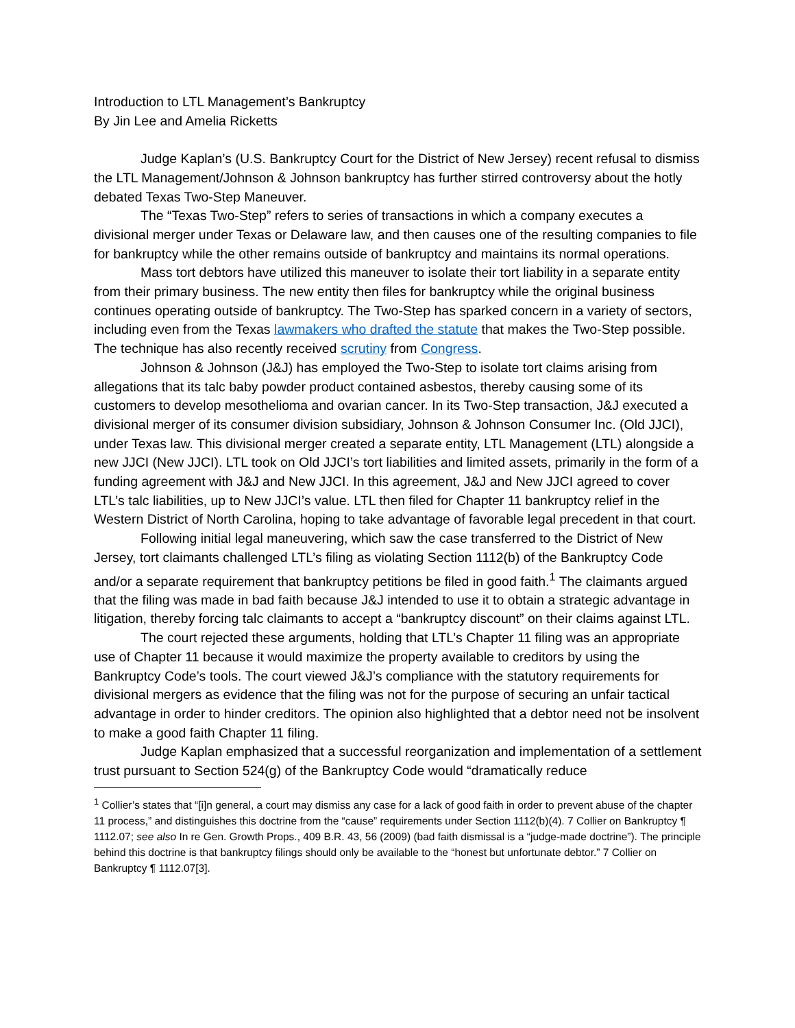Introduction to LTL Management’s Bankruptcy
By Jin Lee and Amelia Ricketts
Judge Kaplan’s (U.S. Bankruptcy Court for the District of New Jersey) recent refusal to dismiss the LTL Management/Johnson & Johnson bankruptcy has further stirred controversy about the hotly debated Texas Two-Step Maneuver.
The “Texas Two-Step” refers to series of transactions in which a company executes a divisional merger under Texas or Delaware law, and then causes one of the resulting companies to file for bankruptcy while the other remains outside of bankruptcy and maintains its normal operations.
Mass tort debtors have utilized this maneuver to isolate their tort liability in a separate entity from their primary business. The new entity then files for bankruptcy while the original business continues operating outside of bankruptcy. The Two-Step has sparked concern in a variety of sectors, including even from the Texas lawmakers who drafted the statute that makes the Two-Step possible. The technique has also recently received scrutiny from Congress.
Johnson & Johnson (J&J) has employed the Two-Step to isolate tort claims arising from allegations that its talc baby powder product contained asbestos, thereby causing some of its customers to develop mesothelioma and ovarian cancer. In its Two-Step transaction, J&J executed a divisional merger of its consumer division subsidiary, Johnson & Johnson Consumer Inc. (Old JJCI), under Texas law. This divisional merger created a separate entity, LTL Management (LTL) alongside a new JJCI (New JJCI). LTL took on Old JJCI’s tort liabilities and limited assets, primarily in the form of a funding agreement with J&J and New JJCI. In this agreement, J&J and New JJCI agreed to cover LTL’s talc liabilities, up to New JJCI’s value. LTL then filed for Chapter 11 bankruptcy relief in the Western District of North Carolina, hoping to take advantage of favorable legal precedent in that court.
Following initial legal maneuvering, which saw the case transferred to the District of New Jersey, tort claimants challenged LTL’s filing as violating Section 1112(b) of the Bankruptcy Code and/or a separate requirement that bankruptcy petitions be filed in good faith.<sup>1</sup> The claimants argued that the filing was made in bad faith because J&J intended to use it to obtain a strategic advantage in litigation, thereby forcing talc claimants to accept a “bankruptcy discount” on their claims against LTL.
The court rejected these arguments, holding that LTL’s Chapter 11 filing was an appropriate use of Chapter 11 because it would maximize the property available to creditors by using the Bankruptcy Code’s tools. The court viewed J&J’s compliance with the statutory requirements for divisional mergers as evidence that the filing was not for the purpose of securing an unfair tactical advantage in order to hinder creditors. The opinion also highlighted that a debtor need not be insolvent to make a good faith Chapter 11 filing.
Judge Kaplan emphasized that a successful reorganization and implementation of a settlement trust pursuant to Section 524(g) of the Bankruptcy Code would “dramatically reduce
<sup>1</sup> Collier’s states that “[i]n general, a court may dismiss any case for a lack of good faith in order to prevent abuse of the chapter 11 process,” and distinguishes this doctrine from the “cause” requirements under Section 1112(b)(4). 7 Collier on Bankruptcy ¶ 1112.07; see also In re Gen. Growth Props., 409 B.R. 43, 56 (2009) (bad faith dismissal is a “judge-made doctrine”). The principle behind this doctrine is that bankruptcy filings should only be available to the “honest but unfortunate debtor.” 7 Collier on Bankruptcy ¶ 1112.07[3].